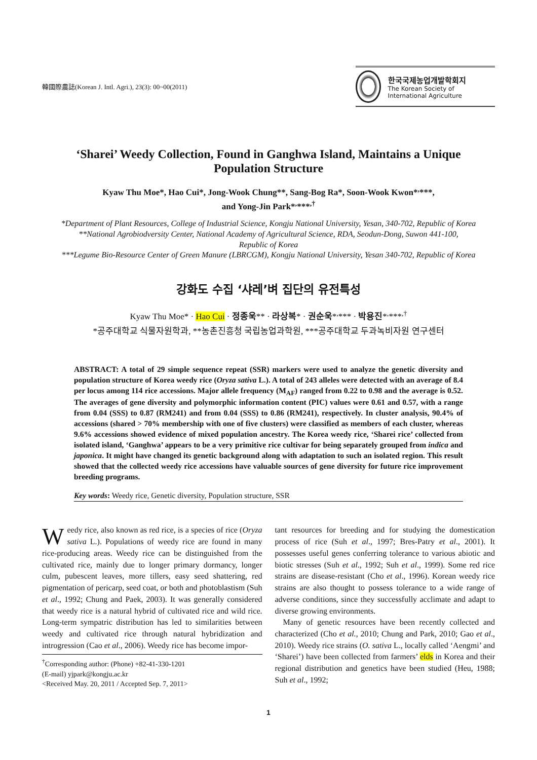韓國際農誌(Korean J. Intl. Agri.), 23(3): 00~00(2011)
한국국제농업개발학회지
The Korean Society of International Agriculture
‘Sharei’ Weedy Collection, Found in Ganghwa Island, Maintains a Unique
Population Structure
Kyaw Thu Moe*, Hao Cui*, Jong-Wook Chung**, Sang-Bog Ra*, Soon-Wook Kwon*<sup>,</sup>***,
and Yong-Jin Park*<sup>,</sup>***<sup>,†</sup>
*Department of Plant Resources, College of Industrial Science, Kongju National University, Yesan, 340-702, Republic of Korea
**National Agrobiodversity Center, National Academy of Agricultural Science, RDA, Seodun-Dong, Suwon 441-100,
Republic of Korea
***Legume Bio-Resource Center of Green Manure (LBRCGM), Kongju National University, Yesan 340-702, Republic of Korea
강화도 수집 ‘샤레’벼 집단의 유전특성
Kyaw Thu Moe* · Hao Cui · 정종욱** · 라상복* · 권순욱*<sup>,</sup>*** · 박용진*<sup>,</sup>***<sup>,†</sup>
*공주대학교 식물자원학과, **농촌진흥청 국립농업과학원, ***공주대학교 두과녹비자원 연구센터
ABSTRACT: A total of 29 simple sequence repeat (SSR) markers were used to analyze the genetic diversity and population structure of Korea weedy rice (Oryza sativa L.). A total of 243 alleles were detected with an average of 8.4 per locus among 114 rice accessions. Major allele frequency (M<sub>AF</sub>) ranged from 0.22 to 0.98 and the average is 0.52. The averages of gene diversity and polymorphic information content (PIC) values were 0.61 and 0.57, with a range from 0.04 (SSS) to 0.87 (RM241) and from 0.04 (SSS) to 0.86 (RM241), respectively. In cluster analysis, 90.4% of accessions (shared > 70% membership with one of five clusters) were classified as members of each cluster, whereas 9.6% accessions showed evidence of mixed population ancestry. The Korea weedy rice, ‘Sharei rice’ collected from isolated island, ‘Ganghwa’ appears to be a very primitive rice cultivar for being separately grouped from indica and japonica. It might have changed its genetic background along with adaptation to such an isolated region. This result showed that the collected weedy rice accessions have valuable sources of gene diversity for future rice improvement breeding programs.
Key words: Weedy rice, Genetic diversity, Population structure, SSR
Weedy rice, also known as red rice, is a species of rice (Oryza sativa L.). Populations of weedy rice are found in many rice-producing areas. Weedy rice can be distinguished from the cultivated rice, mainly due to longer primary dormancy, longer culm, pubescent leaves, more tillers, easy seed shattering, red pigmentation of pericarp, seed coat, or both and photoblastism (Suh et al., 1992; Chung and Paek, 2003). It was generally considered that weedy rice is a natural hybrid of cultivated rice and wild rice. Long-term sympatric distribution has led to similarities between weedy and cultivated rice through natural hybridization and introgression (Cao et al., 2006). Weedy rice has become impor-
<sup>†</sup> Corresponding author: (Phone) +82-41-330-1201
(E-mail) yjpark@kongju.ac.kr
<Received May. 20, 2011 / Accepted Sep. 7, 2011>
tant resources for breeding and for studying the domestication process of rice (Suh et al., 1997; Bres-Patry et al., 2001). It possesses useful genes conferring tolerance to various abiotic and biotic stresses (Suh et al., 1992; Suh et al., 1999). Some red rice strains are disease-resistant (Cho et al., 1996). Korean weedy rice strains are also thought to possess tolerance to a wide range of adverse conditions, since they successfully acclimate and adapt to diverse growing environments.
Many of genetic resources have been recently collected and characterized (Cho et al., 2010; Chung and Park, 2010; Gao et al., 2010). Weedy rice strains (O. sativa L., locally called ‘Aengmi’ and ‘Sharei’) have been collected from farmers’ elds in Korea and their regional distribution and genetics have been studied (Heu, 1988; Suh et al., 1992;
1